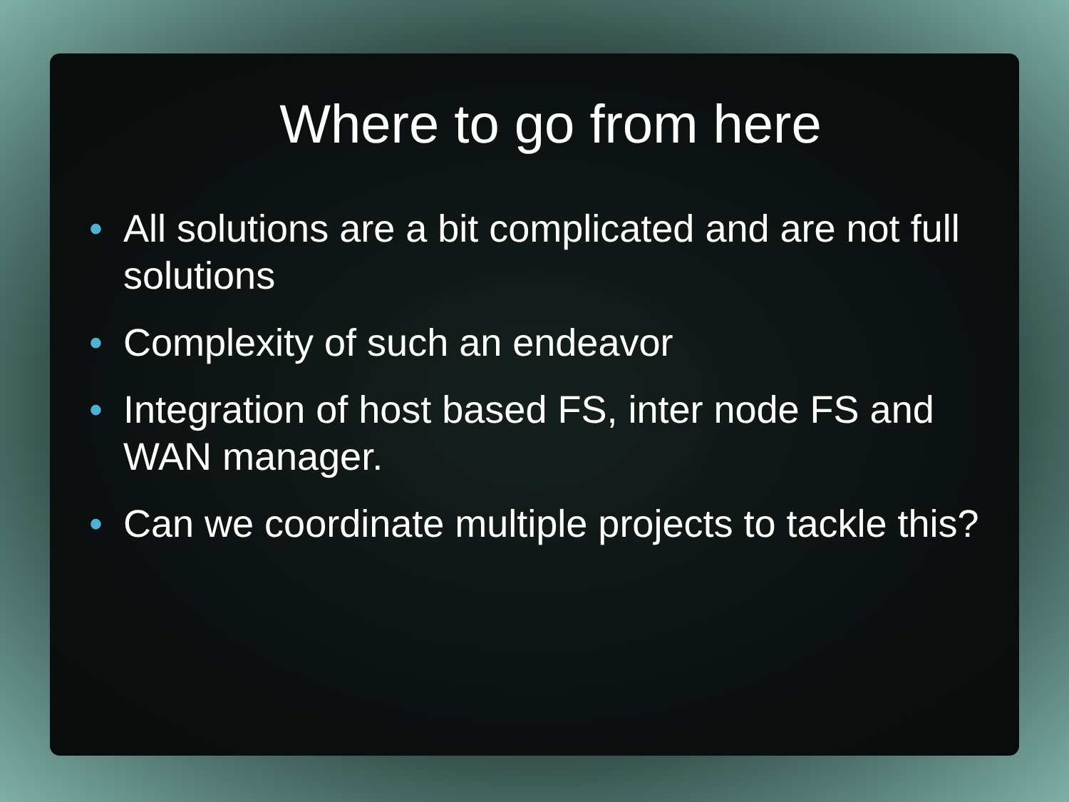Where to go from here
• All solutions are a bit complicated and are not full solutions
• Complexity of such an endeavor
• Integration of host based FS, inter node FS and WAN manager.
• Can we coordinate multiple projects to tackle this?